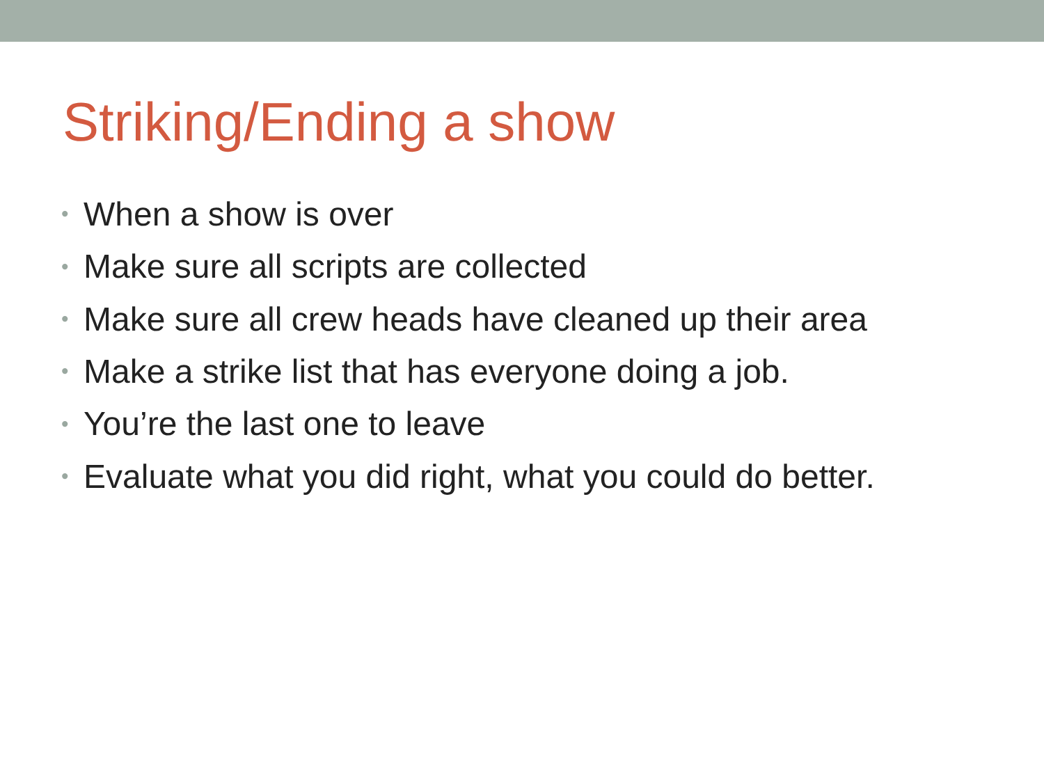Striking/Ending a show
• When a show is over
• Make sure all scripts are collected
• Make sure all crew heads have cleaned up their area
• Make a strike list that has everyone doing a job.
• You’re the last one to leave
• Evaluate what you did right, what you could do better.